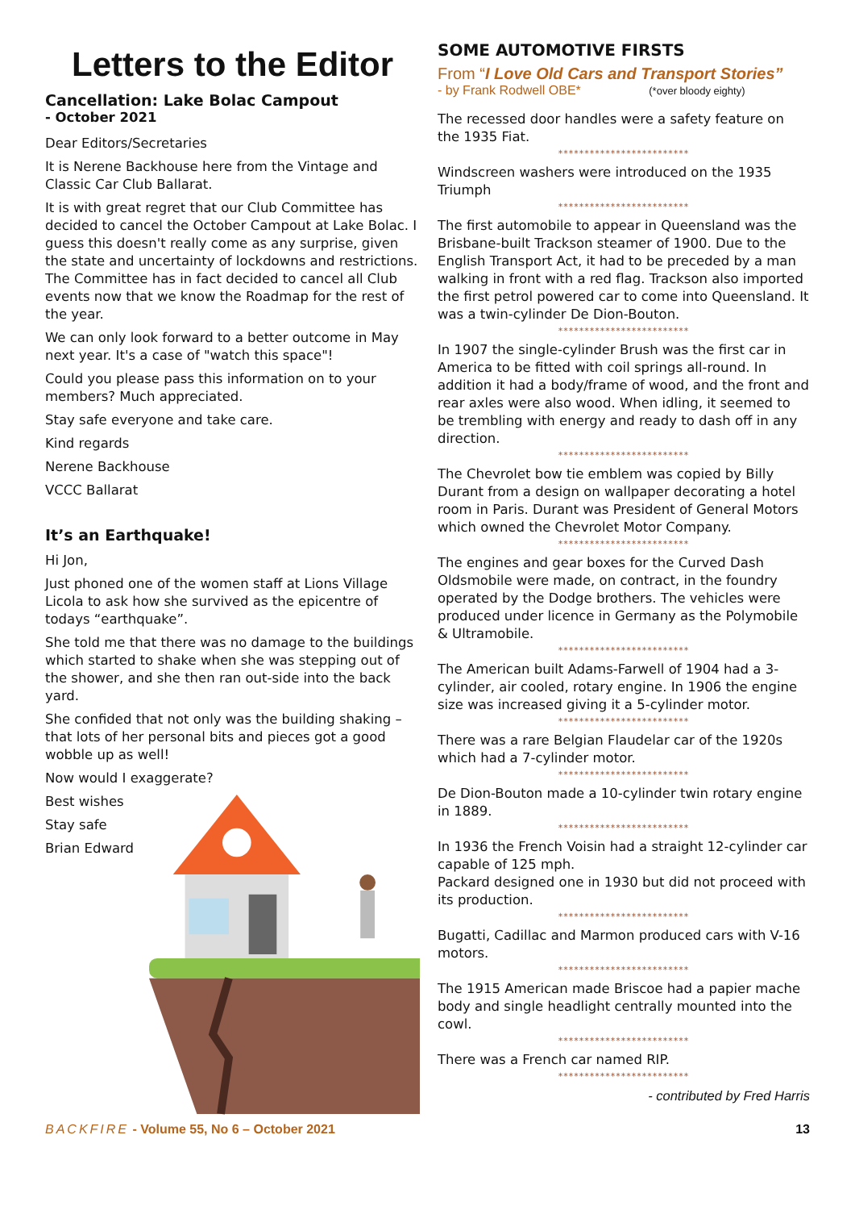Letters to the Editor
Cancellation: Lake Bolac Campout
- October 2021
Dear Editors/Secretaries
It is Nerene Backhouse here from the Vintage and Classic Car Club Ballarat.
It is with great regret that our Club Committee has decided to cancel the October Campout at Lake Bolac. I guess this doesn't really come as any surprise, given the state and uncertainty of lockdowns and restrictions. The Committee has in fact decided to cancel all Club events now that we know the Roadmap for the rest of the year.
We can only look forward to a better outcome in May next year. It's a case of "watch this space"!
Could you please pass this information on to your members? Much appreciated.
Stay safe everyone and take care.
Kind regards
Nerene Backhouse
VCCC Ballarat
It’s an Earthquake!
Hi Jon,
Just phoned one of the women staff at Lions Village Licola to ask how she survived as the epicentre of todays “earthquake”.
She told me that there was no damage to the buildings which started to shake when she was stepping out of the shower, and she then ran out-side into the back yard.
She confided that not only was the building shaking – that lots of her personal bits and pieces got a good wobble up as well!
Now would I exaggerate?
Best wishes
Stay safe
Brian Edward
SOME AUTOMOTIVE FIRSTS
From “I Love Old Cars and Transport Stories”
- by Frank Rodwell OBE* (*over bloody eighty)
The recessed door handles were a safety feature on the 1935 Fiat.
*************************
Windscreen washers were introduced on the 1935 Triumph
*************************
The first automobile to appear in Queensland was the Brisbane-built Trackson steamer of 1900. Due to the English Transport Act, it had to be preceded by a man walking in front with a red flag. Trackson also imported the first petrol powered car to come into Queensland. It was a twin-cylinder De Dion-Bouton.
*************************
In 1907 the single-cylinder Brush was the first car in America to be fitted with coil springs all-round. In addition it had a body/frame of wood, and the front and rear axles were also wood. When idling, it seemed to be trembling with energy and ready to dash off in any direction.
*************************
The Chevrolet bow tie emblem was copied by Billy Durant from a design on wallpaper decorating a hotel room in Paris. Durant was President of General Motors which owned the Chevrolet Motor Company.
*************************
The engines and gear boxes for the Curved Dash Oldsmobile were made, on contract, in the foundry operated by the Dodge brothers. The vehicles were produced under licence in Germany as the Polymobile & Ultramobile.
*************************
The American built Adams-Farwell of 1904 had a 3-cylinder, air cooled, rotary engine. In 1906 the engine size was increased giving it a 5-cylinder motor.
*************************
There was a rare Belgian Flaudelar car of the 1920s which had a 7-cylinder motor.
*************************
De Dion-Bouton made a 10-cylinder twin rotary engine in 1889.
*************************
In 1936 the French Voisin had a straight 12-cylinder car capable of 125 mph.
Packard designed one in 1930 but did not proceed with its production.
*************************
Bugatti, Cadillac and Marmon produced cars with V-16 motors.
*************************
The 1915 American made Briscoe had a papier mache body and single headlight centrally mounted into the cowl.
*************************
There was a French car named RIP.
*************************
- contributed by Fred Harris
BACKFIRE - Volume 55, No 6 – October 2021
13